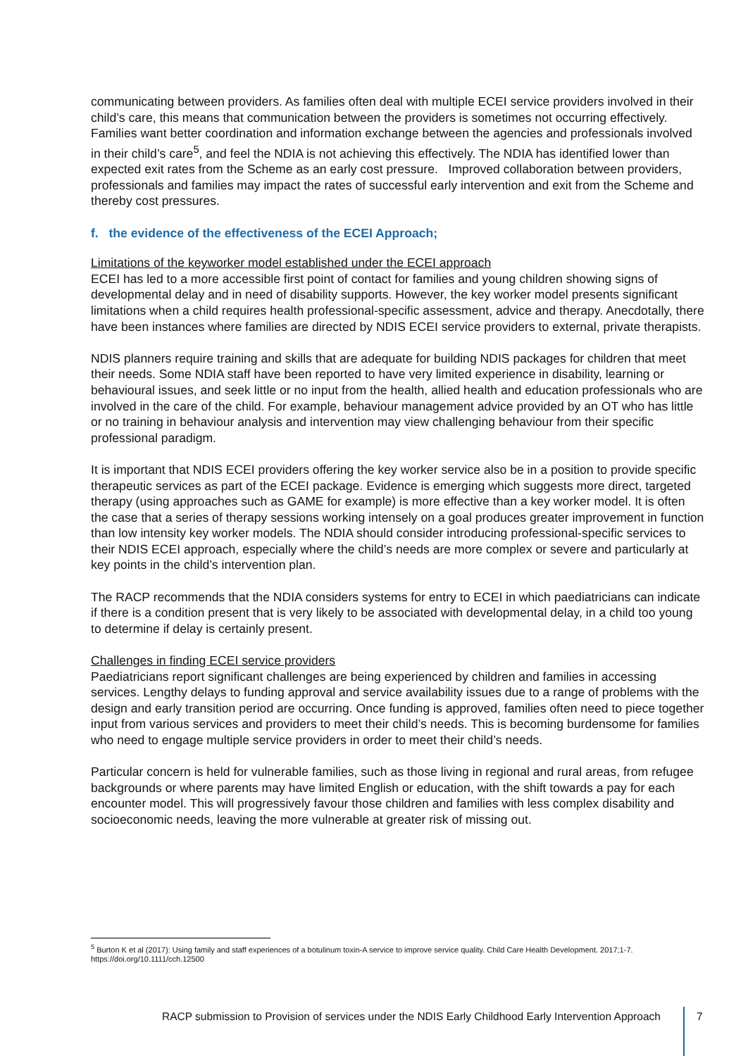communicating between providers. As families often deal with multiple ECEI service providers involved in their child’s care, this means that communication between the providers is sometimes not occurring effectively. Families want better coordination and information exchange between the agencies and professionals involved in their child’s care<sup>5</sup>, and feel the NDIA is not achieving this effectively. The NDIA has identified lower than expected exit rates from the Scheme as an early cost pressure. Improved collaboration between providers, professionals and families may impact the rates of successful early intervention and exit from the Scheme and thereby cost pressures.
f. the evidence of the effectiveness of the ECEI Approach;
Limitations of the keyworker model established under the ECEI approach
ECEI has led to a more accessible first point of contact for families and young children showing signs of developmental delay and in need of disability supports. However, the key worker model presents significant limitations when a child requires health professional-specific assessment, advice and therapy. Anecdotally, there have been instances where families are directed by NDIS ECEI service providers to external, private therapists.
NDIS planners require training and skills that are adequate for building NDIS packages for children that meet their needs. Some NDIA staff have been reported to have very limited experience in disability, learning or behavioural issues, and seek little or no input from the health, allied health and education professionals who are involved in the care of the child. For example, behaviour management advice provided by an OT who has little or no training in behaviour analysis and intervention may view challenging behaviour from their specific professional paradigm.
It is important that NDIS ECEI providers offering the key worker service also be in a position to provide specific therapeutic services as part of the ECEI package. Evidence is emerging which suggests more direct, targeted therapy (using approaches such as GAME for example) is more effective than a key worker model. It is often the case that a series of therapy sessions working intensely on a goal produces greater improvement in function than low intensity key worker models. The NDIA should consider introducing professional-specific services to their NDIS ECEI approach, especially where the child’s needs are more complex or severe and particularly at key points in the child’s intervention plan.
The RACP recommends that the NDIA considers systems for entry to ECEI in which paediatricians can indicate if there is a condition present that is very likely to be associated with developmental delay, in a child too young to determine if delay is certainly present.
Challenges in finding ECEI service providers
Paediatricians report significant challenges are being experienced by children and families in accessing services. Lengthy delays to funding approval and service availability issues due to a range of problems with the design and early transition period are occurring. Once funding is approved, families often need to piece together input from various services and providers to meet their child’s needs. This is becoming burdensome for families who need to engage multiple service providers in order to meet their child’s needs.
Particular concern is held for vulnerable families, such as those living in regional and rural areas, from refugee backgrounds or where parents may have limited English or education, with the shift towards a pay for each encounter model. This will progressively favour those children and families with less complex disability and socioeconomic needs, leaving the more vulnerable at greater risk of missing out.
<sup>5</sup> Burton K et al (2017): Using family and staff experiences of a botulinum toxin-A service to improve service quality. Child Care Health Development. 2017;1-7. https://doi.org/10.1111/cch.12500
RACP submission to Provision of services under the NDIS Early Childhood Early Intervention Approach
7